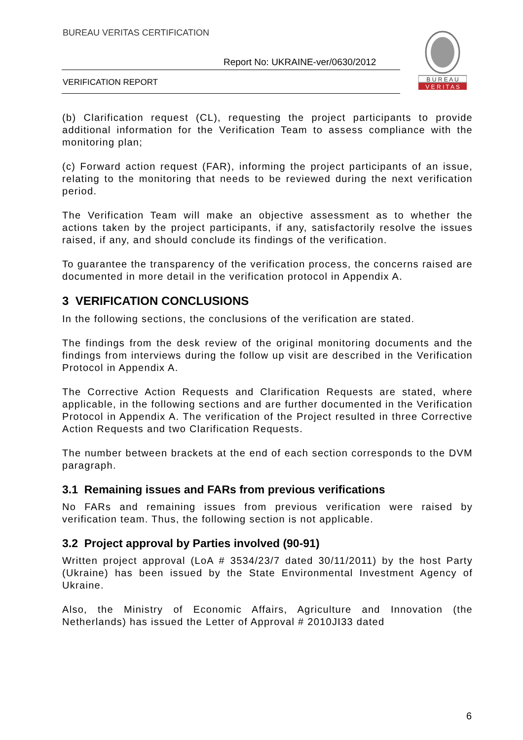BUREAU VERITAS CERTIFICATION
Report No: UKRAINE-ver/0630/2012
VERIFICATION REPORT
B U R E A U
V E R I T A S
(b) Clarification request (CL), requesting the project participants to provide additional information for the Verification Team to assess compliance with the monitoring plan;
(c) Forward action request (FAR), informing the project participants of an issue, relating to the monitoring that needs to be reviewed during the next verification period.
The Verification Team will make an objective assessment as to whether the actions taken by the project participants, if any, satisfactorily resolve the issues raised, if any, and should conclude its findings of the verification.
To guarantee the transparency of the verification process, the concerns raised are documented in more detail in the verification protocol in Appendix A.
3 VERIFICATION CONCLUSIONS
In the following sections, the conclusions of the verification are stated.
The findings from the desk review of the original monitoring documents and the findings from interviews during the follow up visit are described in the Verification Protocol in Appendix A.
The Corrective Action Requests and Clarification Requests are stated, where applicable, in the following sections and are further documented in the Verification Protocol in Appendix A. The verification of the Project resulted in three Corrective Action Requests and two Clarification Requests.
The number between brackets at the end of each section corresponds to the DVM paragraph.
3.1 Remaining issues and FARs from previous verifications
No FARs and remaining issues from previous verification were raised by verification team. Thus, the following section is not applicable.
3.2 Project approval by Parties involved (90-91)
Written project approval (LoA # 3534/23/7 dated 30/11/2011) by the host Party (Ukraine) has been issued by the State Environmental Investment Agency of Ukraine.
Also, the Ministry of Economic Affairs, Agriculture and Innovation (the Netherlands) has issued the Letter of Approval # 2010JI33 dated
6